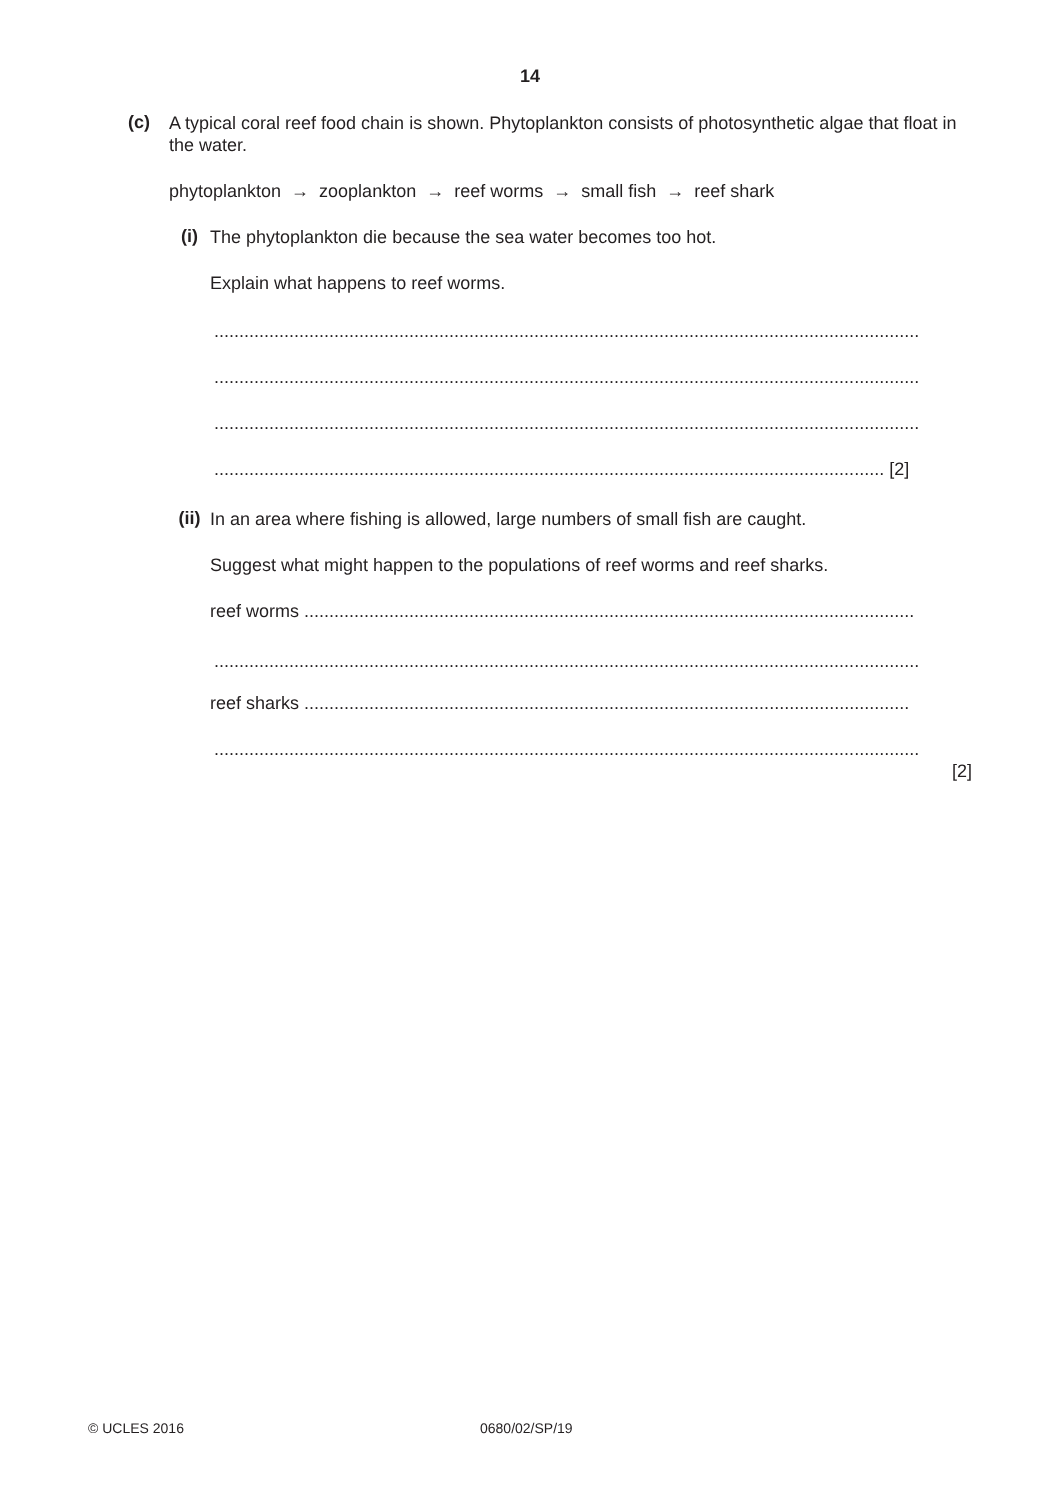14
(c)
A typical coral reef food chain is shown. Phytoplankton consists of photosynthetic algae that float in the water.
phytoplankton → zooplankton → reef worms → small fish → reef shark
(i)
The phytoplankton die because the sea water becomes too hot.
Explain what happens to reef worms.
.............................................................................................................................................
.............................................................................................................................................
.............................................................................................................................................
...................................................................................................................................... [2]
(ii)
In an area where fishing is allowed, large numbers of small fish are caught.
Suggest what might happen to the populations of reef worms and reef sharks.
reef worms ..........................................................................................................................
.............................................................................................................................................
reef sharks .........................................................................................................................
.............................................................................................................................................
[2]
© UCLES 2016 0680/02/SP/19